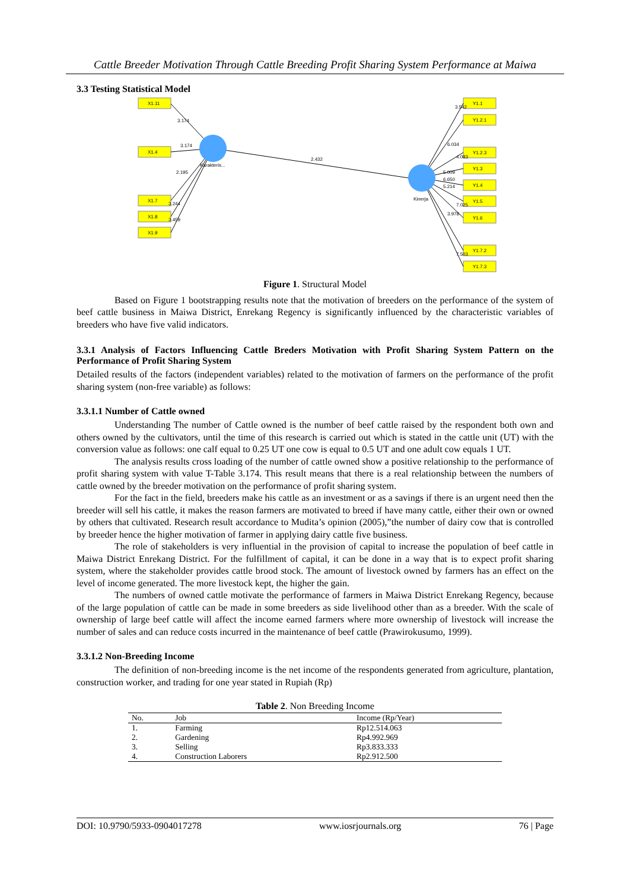Cattle Breeder Motivation Through Cattle Breeding Profit Sharing System Performance at Maiwa
3.3 Testing Statistical Model
X1.11
X1.4
X1.7
X1.8
X1.9
Y1.1
Y1.2.1
Y1.2.3
Y1.3
Y1.4
Y1.5
Y1.6
Y1.7.2
Y1.7.3
Karakteris...
Kinerja
2.432
3.174
3.174
2.195
3.244
3.459
3.542
6.034
4.083
5.009
6.650
5.214
7.025
3.978
7.503
Figure 1. Structural Model
Based on Figure 1 bootstrapping results note that the motivation of breeders on the performance of the system of beef cattle business in Maiwa District, Enrekang Regency is significantly influenced by the characteristic variables of breeders who have five valid indicators.
3.3.1 Analysis of Factors Influencing Cattle Breders Motivation with Profit Sharing System Pattern on the Performance of Profit Sharing System
Detailed results of the factors (independent variables) related to the motivation of farmers on the performance of the profit sharing system (non-free variable) as follows:
3.3.1.1 Number of Cattle owned
Understanding The number of Cattle owned is the number of beef cattle raised by the respondent both own and others owned by the cultivators, until the time of this research is carried out which is stated in the cattle unit (UT) with the conversion value as follows: one calf equal to 0.25 UT one cow is equal to 0.5 UT and one adult cow equals 1 UT.
The analysis results cross loading of the number of cattle owned show a positive relationship to the performance of profit sharing system with value T-Table 3.174. This result means that there is a real relationship between the numbers of cattle owned by the breeder motivation on the performance of profit sharing system.
For the fact in the field, breeders make his cattle as an investment or as a savings if there is an urgent need then the breeder will sell his cattle, it makes the reason farmers are motivated to breed if have many cattle, either their own or owned by others that cultivated. Research result accordance to Mudita’s opinion (2005),”the number of dairy cow that is controlled by breeder hence the higher motivation of farmer in applying dairy cattle five business.
The role of stakeholders is very influential in the provision of capital to increase the population of beef cattle in Maiwa District Enrekang District. For the fulfillment of capital, it can be done in a way that is to expect profit sharing system, where the stakeholder provides cattle brood stock. The amount of livestock owned by farmers has an effect on the level of income generated. The more livestock kept, the higher the gain.
The numbers of owned cattle motivate the performance of farmers in Maiwa District Enrekang Regency, because of the large population of cattle can be made in some breeders as side livelihood other than as a breeder. With the scale of ownership of large beef cattle will affect the income earned farmers where more ownership of livestock will increase the number of sales and can reduce costs incurred in the maintenance of beef cattle (Prawirokusumo, 1999).
3.3.1.2 Non-Breeding Income
The definition of non-breeding income is the net income of the respondents generated from agriculture, plantation, construction worker, and trading for one year stated in Rupiah (Rp)
Table 2. Non Breeding Income
| No. | Job | Income (Rp/Year) |
| --- | --- | --- |
| 1. | Farming | Rp12.514.063 |
| 2. | Gardening | Rp4.992.969 |
| 3. | Selling | Rp3.833.333 |
| 4. | Construction Laborers | Rp2.912.500 |
DOI: 10.9790/5933-0904017278 www.iosrjournals.org 76 | Page